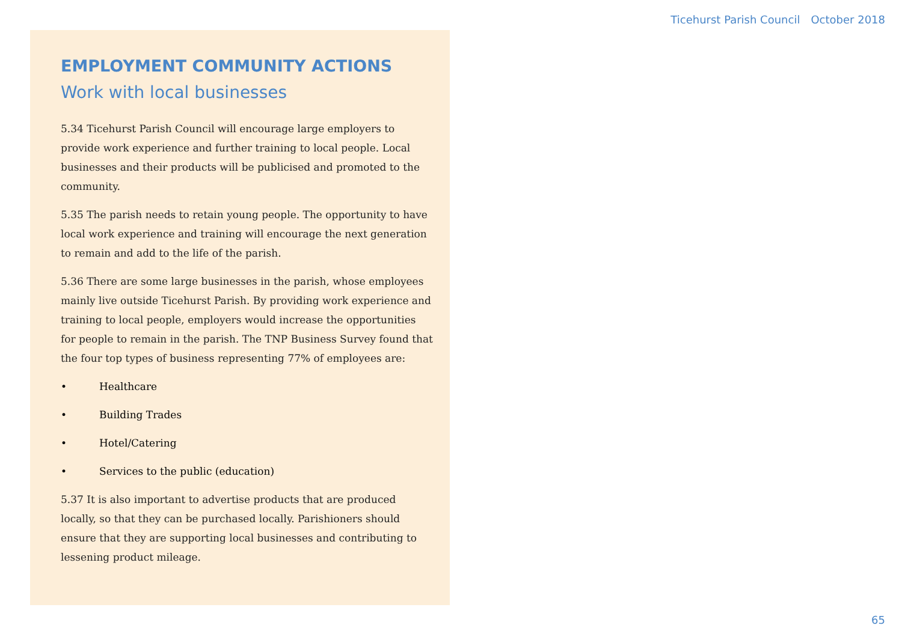Ticehurst Parish Council October 2018
EMPLOYMENT COMMUNITY ACTIONS
Work with local businesses
5.34 Ticehurst Parish Council will encourage large employers to provide work experience and further training to local people. Local businesses and their products will be publicised and promoted to the community.
5.35 The parish needs to retain young people. The opportunity to have local work experience and training will encourage the next generation to remain and add to the life of the parish.
5.36 There are some large businesses in the parish, whose employees mainly live outside Ticehurst Parish. By providing work experience and training to local people, employers would increase the opportunities for people to remain in the parish. The TNP Business Survey found that the four top types of business representing 77% of employees are:
• Healthcare
• Building Trades
• Hotel/Catering
• Services to the public (education)
5.37 It is also important to advertise products that are produced locally, so that they can be purchased locally. Parishioners should ensure that they are supporting local businesses and contributing to lessening product mileage.
65